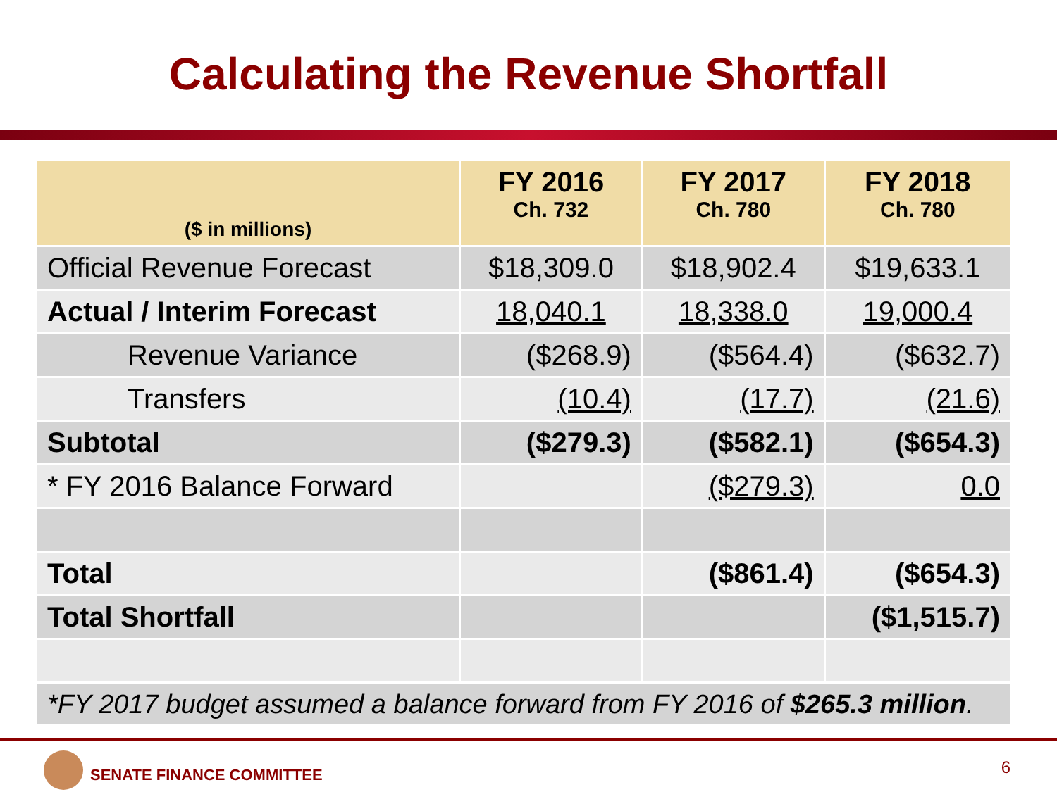Calculating the Revenue Shortfall
| ($ in millions) | FY 2016 Ch. 732 | FY 2017 Ch. 780 | FY 2018 Ch. 780 |
| --- | --- | --- | --- |
| Official Revenue Forecast | $18,309.0 | $18,902.4 | $19,633.1 |
| Actual / Interim Forecast | 18,040.1 | 18,338.0 | 19,000.4 |
| Revenue Variance | ($268.9) | ($564.4) | ($632.7) |
| Transfers | (10.4) | (17.7) | (21.6) |
| Subtotal | ($279.3) | ($582.1) | ($654.3) |
| * FY 2016 Balance Forward | | ($279.3) | 0.0 |
| Total | | ($861.4) | ($654.3) |
| Total Shortfall | | | ($1,515.7) |
| *FY 2017 budget assumed a balance forward from FY 2016 of $265.3 million . | | | |
SENATE FINANCE COMMITTEE 6